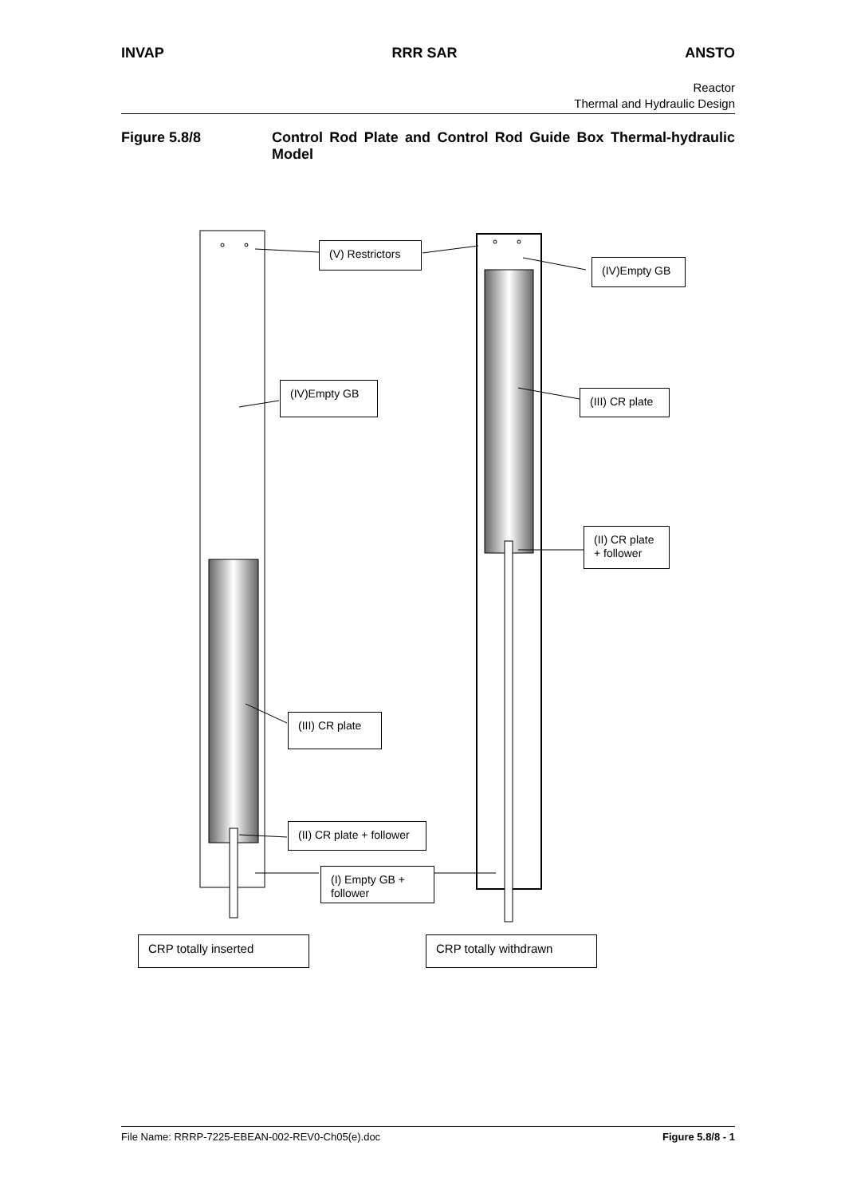INVAP RRR SAR ANSTO
Reactor
Thermal and Hydraulic Design
Figure 5.8/8 Control Rod Plate and Control Rod Guide Box Thermal-hydraulic Model
(V) Restrictors
(IV)Empty GB
(IV)Empty GB
(III) CR plate
(II) CR plate + follower
(III) CR plate
(II) CR plate + follower
(I) Empty GB + follower
CRP totally inserted CRP totally withdrawn
File Name: RRRP-7225-EBEAN-002-REV0-Ch05(e).doc Figure 5.8/8 - 1